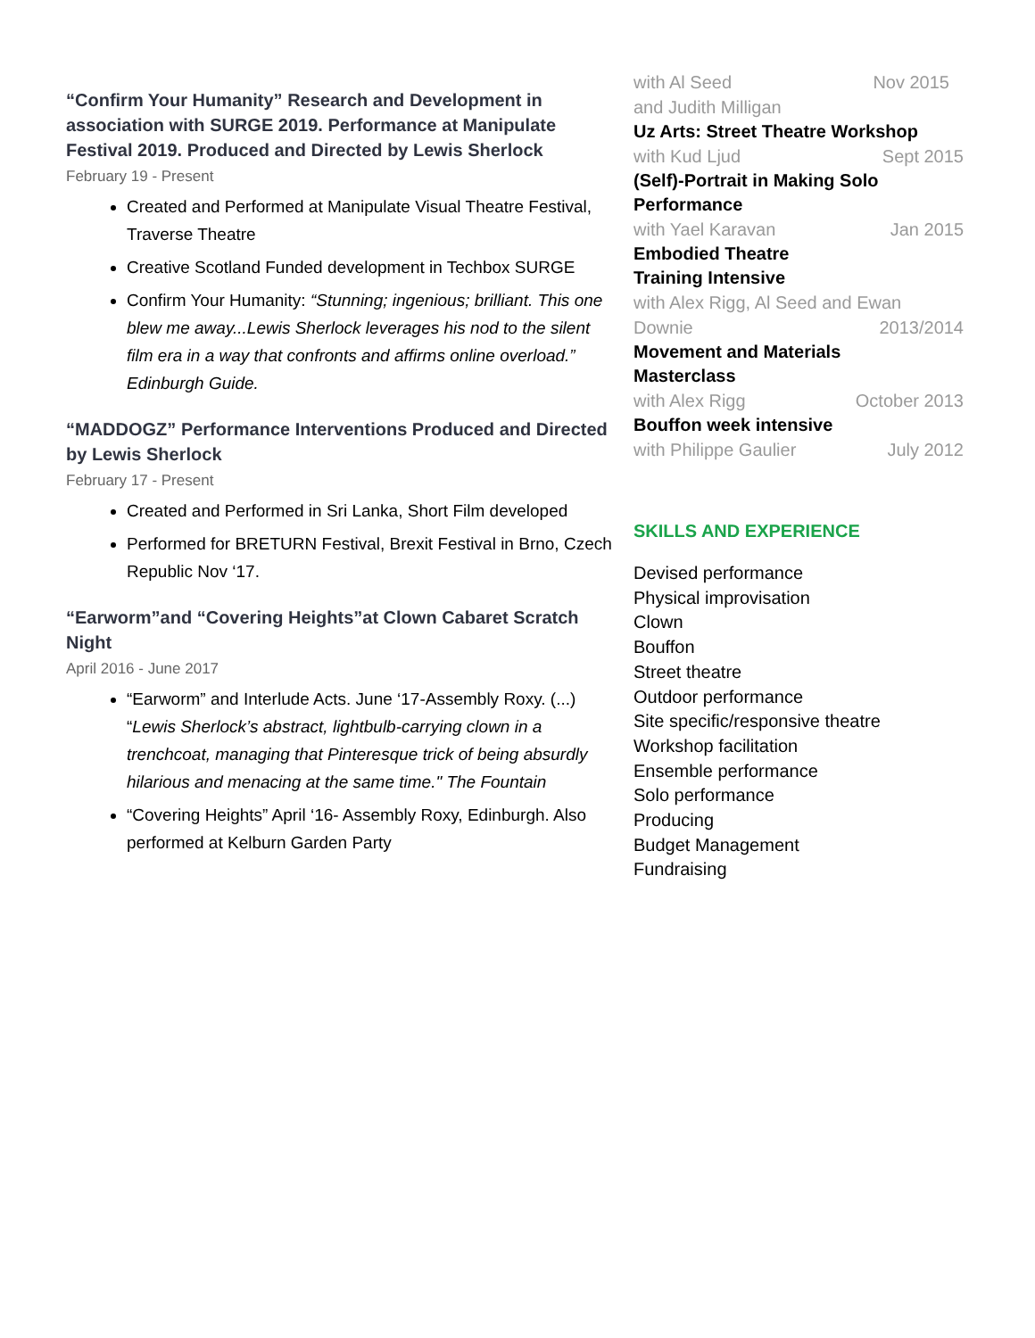“Confirm Your Humanity” Research and Development in association with SURGE 2019. Performance at Manipulate Festival 2019. Produced and Directed by Lewis Sherlock
February 19 - Present
Created and Performed at Manipulate Visual Theatre Festival, Traverse Theatre
Creative Scotland Funded development in Techbox SURGE
Confirm Your Humanity: “Stunning; ingenious; brilliant. This one blew me away...Lewis Sherlock leverages his nod to the silent film era in a way that confronts and affirms online overload.” Edinburgh Guide.
“MADDOGZ” Performance Interventions Produced and Directed by Lewis Sherlock
February 17 - Present
Created and Performed in Sri Lanka, Short Film developed
Performed for BRETURN Festival, Brexit Festival in Brno, Czech Republic Nov ‘17.
“Earworm”and “Covering Heights”at Clown Cabaret Scratch Night
April 2016 - June 2017
“Earworm” and Interlude Acts. June ‘17-Assembly Roxy. (...) “Lewis Sherlock’s abstract, lightbulb-carrying clown in a trenchcoat, managing that Pinteresque trick of being absurdly hilarious and menacing at the same time." The Fountain
“Covering Heights” April ‘16- Assembly Roxy, Edinburgh. Also performed at Kelburn Garden Party
with Al Seed
and Judith Milligan Nov 2015
Uz Arts: Street Theatre Workshop
with Kud Ljud Sept 2015
(Self)-Portrait in Making Solo
Performance
with Yael Karavan Jan 2015
Embodied Theatre
Training Intensive
with Alex Rigg, Al Seed and Ewan
Downie
2013/2014
Movement and Materials
Masterclass
with Alex Rigg October 2013
Bouffon week intensive
with Philippe Gaulier July 2012
SKILLS AND EXPERIENCE
Devised performance
Physical improvisation
Clown
Bouffon
Street theatre
Outdoor performance
Site specific/responsive theatre
Workshop facilitation
Ensemble performance
Solo performance
Producing
Budget Management
Fundraising